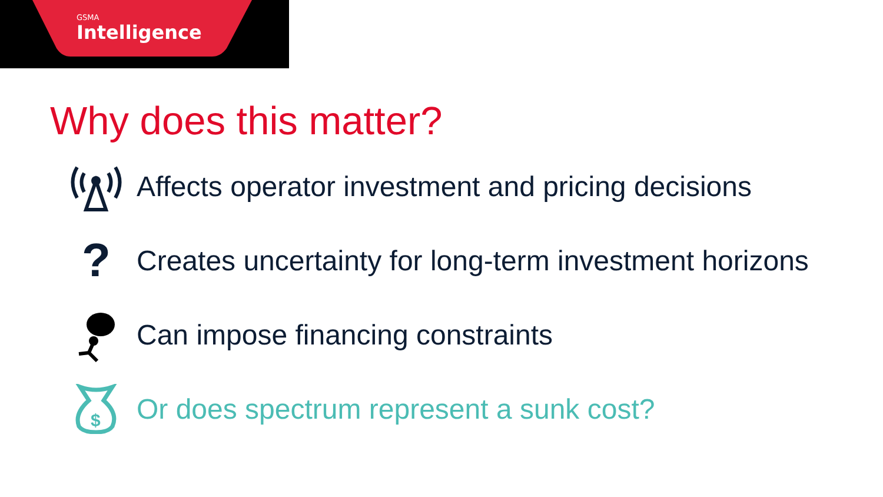GSMA
Intelligence
Why does this matter?
Affects operator investment and pricing decisions
?
Creates uncertainty for long-term investment horizons
Can impose financing constraints
$
Or does spectrum represent a sunk cost?